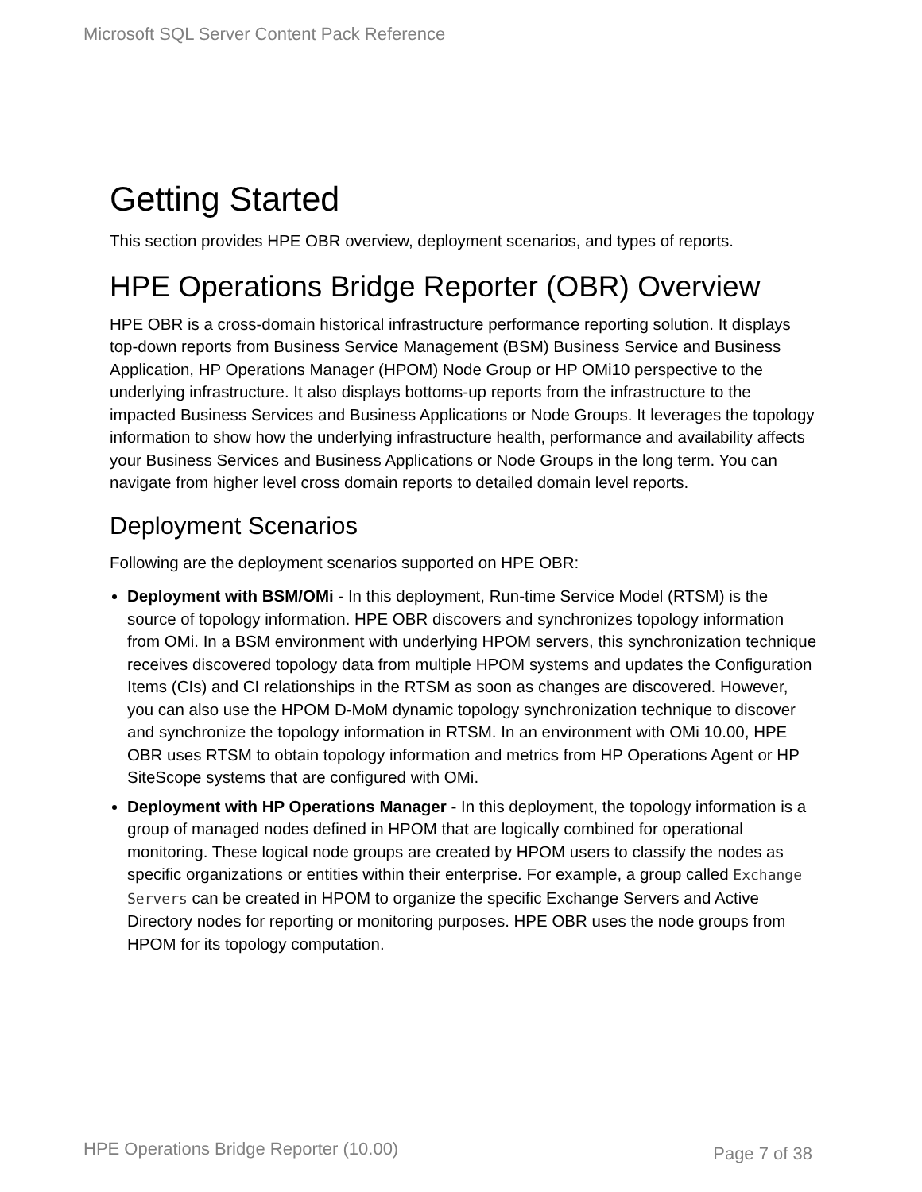Microsoft SQL Server Content Pack Reference
Getting Started
This section provides HPE OBR overview, deployment scenarios, and types of reports.
HPE Operations Bridge Reporter (OBR) Overview
HPE OBR is a cross-domain historical infrastructure performance reporting solution. It displays top-down reports from Business Service Management (BSM) Business Service and Business Application, HP Operations Manager (HPOM) Node Group or HP OMi10 perspective to the underlying infrastructure. It also displays bottoms-up reports from the infrastructure to the impacted Business Services and Business Applications or Node Groups. It leverages the topology information to show how the underlying infrastructure health, performance and availability affects your Business Services and Business Applications or Node Groups in the long term. You can navigate from higher level cross domain reports to detailed domain level reports.
Deployment Scenarios
Following are the deployment scenarios supported on HPE OBR:
Deployment with BSM/OMi - In this deployment, Run-time Service Model (RTSM) is the source of topology information. HPE OBR discovers and synchronizes topology information from OMi. In a BSM environment with underlying HPOM servers, this synchronization technique receives discovered topology data from multiple HPOM systems and updates the Configuration Items (CIs) and CI relationships in the RTSM as soon as changes are discovered. However, you can also use the HPOM D-MoM dynamic topology synchronization technique to discover and synchronize the topology information in RTSM. In an environment with OMi 10.00, HPE OBR uses RTSM to obtain topology information and metrics from HP Operations Agent or HP SiteScope systems that are configured with OMi.
Deployment with HP Operations Manager - In this deployment, the topology information is a group of managed nodes defined in HPOM that are logically combined for operational monitoring. These logical node groups are created by HPOM users to classify the nodes as specific organizations or entities within their enterprise. For example, a group called Exchange Servers can be created in HPOM to organize the specific Exchange Servers and Active Directory nodes for reporting or monitoring purposes. HPE OBR uses the node groups from HPOM for its topology computation.
HPE Operations Bridge Reporter (10.00) Page 7 of 38